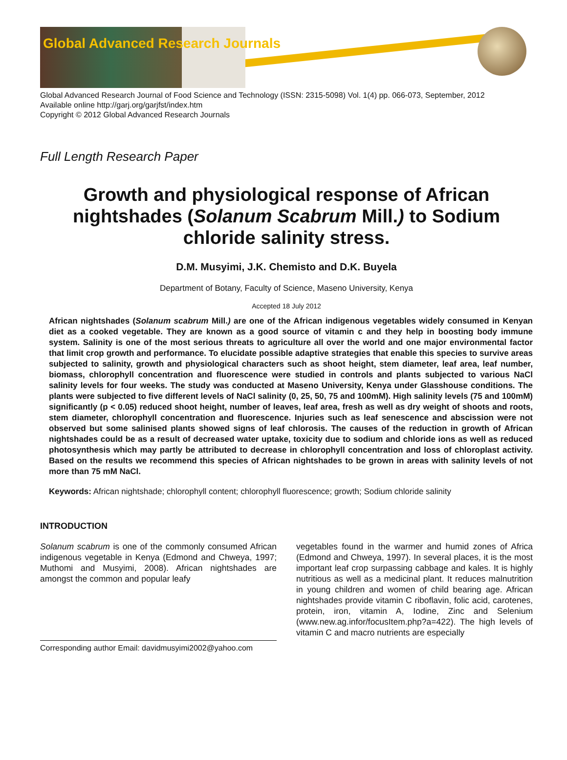Global Advanced Research Journals
Global Advanced Research Journal of Food Science and Technology (ISSN: 2315-5098) Vol. 1(4) pp. 066-073, September, 2012
Available online http://garj.org/garjfst/index.htm
Copyright © 2012 Global Advanced Research Journals
Full Length Research Paper
Growth and physiological response of African nightshades (Solanum Scabrum Mill.) to Sodium chloride salinity stress.
D.M. Musyimi, J.K. Chemisto and D.K. Buyela
Department of Botany, Faculty of Science, Maseno University, Kenya
Accepted 18 July 2012
African nightshades (Solanum scabrum Mill.) are one of the African indigenous vegetables widely consumed in Kenyan diet as a cooked vegetable. They are known as a good source of vitamin c and they help in boosting body immune system. Salinity is one of the most serious threats to agriculture all over the world and one major environmental factor that limit crop growth and performance. To elucidate possible adaptive strategies that enable this species to survive areas subjected to salinity, growth and physiological characters such as shoot height, stem diameter, leaf area, leaf number, biomass, chlorophyll concentration and fluorescence were studied in controls and plants subjected to various NaCl salinity levels for four weeks. The study was conducted at Maseno University, Kenya under Glasshouse conditions. The plants were subjected to five different levels of NaCl salinity (0, 25, 50, 75 and 100mM). High salinity levels (75 and 100mM) significantly (p < 0.05) reduced shoot height, number of leaves, leaf area, fresh as well as dry weight of shoots and roots, stem diameter, chlorophyll concentration and fluorescence. Injuries such as leaf senescence and abscission were not observed but some salinised plants showed signs of leaf chlorosis. The causes of the reduction in growth of African nightshades could be as a result of decreased water uptake, toxicity due to sodium and chloride ions as well as reduced photosynthesis which may partly be attributed to decrease in chlorophyll concentration and loss of chloroplast activity. Based on the results we recommend this species of African nightshades to be grown in areas with salinity levels of not more than 75 mM NaCl.
Keywords: African nightshade; chlorophyll content; chlorophyll fluorescence; growth; Sodium chloride salinity
INTRODUCTION
Solanum scabrum is one of the commonly consumed African indigenous vegetable in Kenya (Edmond and Chweya, 1997; Muthomi and Musyimi, 2008). African nightshades are amongst the common and popular leafy
Corresponding author Email: davidmusyimi2002@yahoo.com
vegetables found in the warmer and humid zones of Africa (Edmond and Chweya, 1997). In several places, it is the most important leaf crop surpassing cabbage and kales. It is highly nutritious as well as a medicinal plant. It reduces malnutrition in young children and women of child bearing age. African nightshades provide vitamin C riboflavin, folic acid, carotenes, protein, iron, vitamin A, Iodine, Zinc and Selenium (www.new.ag.infor/focusItem.php?a=422). The high levels of vitamin C and macro nutrients are especially